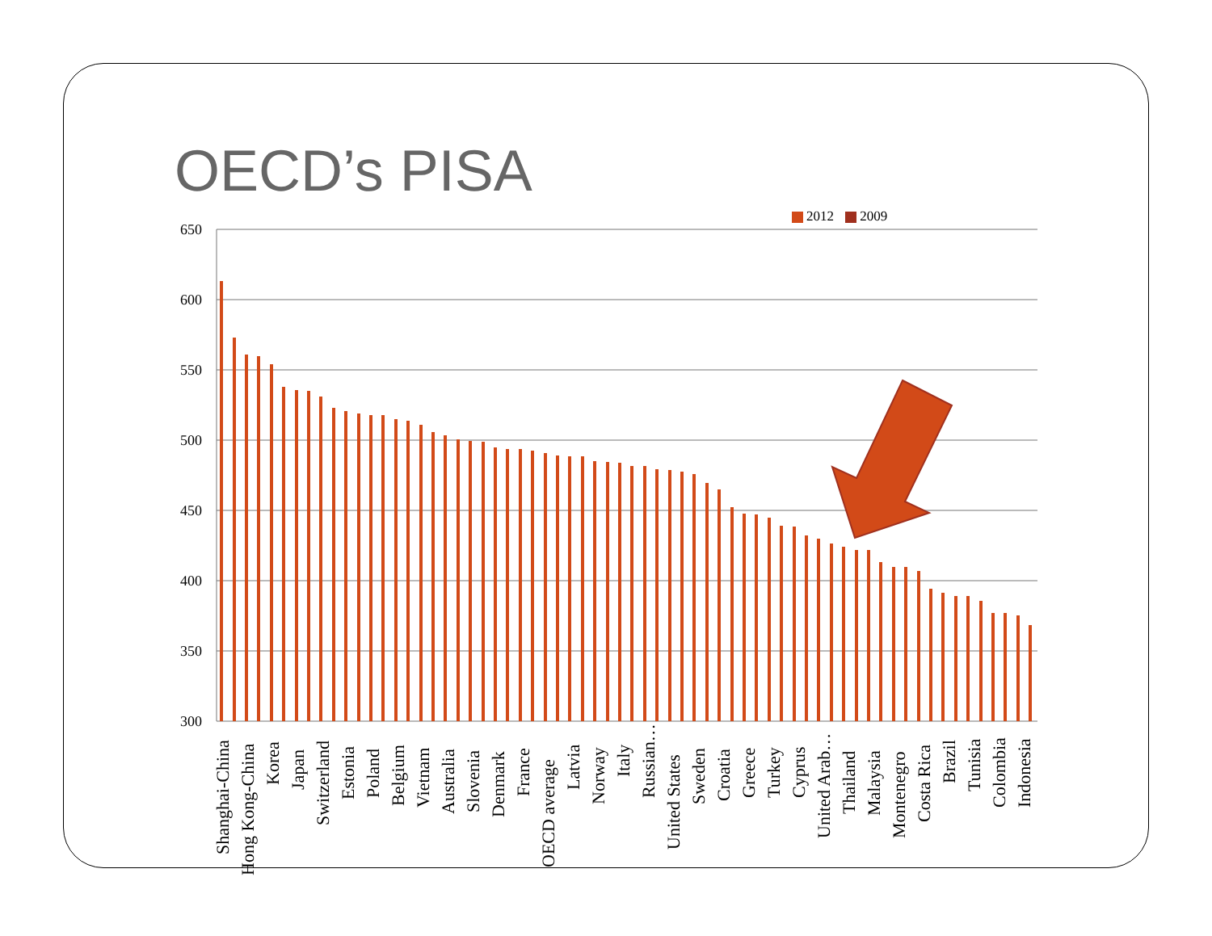OECD’s PISA
2012 2009
650
600
550
500
450
400
350
300
Shanghai-China
Hong Kong-China
Korea
Japan
Switzerland
Estonia
Poland
Belgium
Vietnam
Australia
Slovenia
Denmark
France
OECD average
Latvia
Norway
Italy
Russian…
United States
Sweden
Croatia
Greece
Turkey
Cyprus
United Arab…
Thailand
Malaysia
Montenegro
Costa Rica
Brazil
Tunisia
Colombia
Indonesia